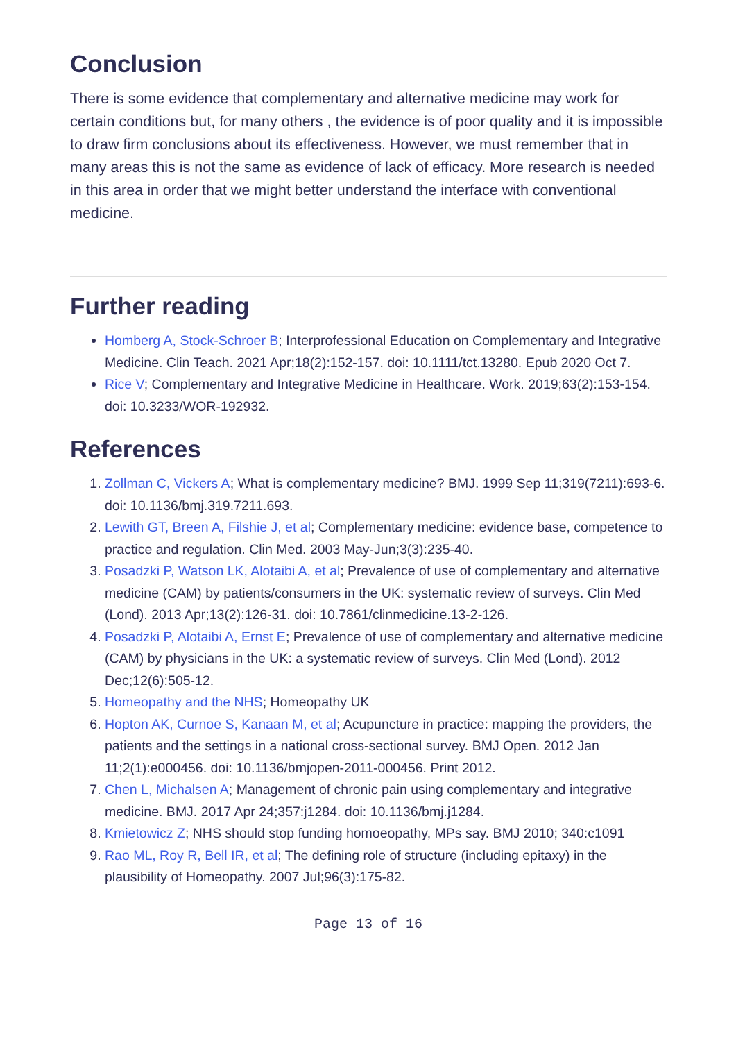Conclusion
There is some evidence that complementary and alternative medicine may work for certain conditions but, for many others , the evidence is of poor quality and it is impossible to draw firm conclusions about its effectiveness. However, we must remember that in many areas this is not the same as evidence of lack of efficacy. More research is needed in this area in order that we might better understand the interface with conventional medicine.
Further reading
Homberg A, Stock-Schroer B; Interprofessional Education on Complementary and Integrative Medicine. Clin Teach. 2021 Apr;18(2):152-157. doi: 10.1111/tct.13280. Epub 2020 Oct 7.
Rice V; Complementary and Integrative Medicine in Healthcare. Work. 2019;63(2):153-154. doi: 10.3233/WOR-192932.
References
1. Zollman C, Vickers A; What is complementary medicine? BMJ. 1999 Sep 11;319(7211):693-6. doi: 10.1136/bmj.319.7211.693.
2. Lewith GT, Breen A, Filshie J, et al; Complementary medicine: evidence base, competence to practice and regulation. Clin Med. 2003 May-Jun;3(3):235-40.
3. Posadzki P, Watson LK, Alotaibi A, et al; Prevalence of use of complementary and alternative medicine (CAM) by patients/consumers in the UK: systematic review of surveys. Clin Med (Lond). 2013 Apr;13(2):126-31. doi: 10.7861/clinmedicine.13-2-126.
4. Posadzki P, Alotaibi A, Ernst E; Prevalence of use of complementary and alternative medicine (CAM) by physicians in the UK: a systematic review of surveys. Clin Med (Lond). 2012 Dec;12(6):505-12.
5. Homeopathy and the NHS; Homeopathy UK
6. Hopton AK, Curnoe S, Kanaan M, et al; Acupuncture in practice: mapping the providers, the patients and the settings in a national cross-sectional survey. BMJ Open. 2012 Jan 11;2(1):e000456. doi: 10.1136/bmjopen-2011-000456. Print 2012.
7. Chen L, Michalsen A; Management of chronic pain using complementary and integrative medicine. BMJ. 2017 Apr 24;357:j1284. doi: 10.1136/bmj.j1284.
8. Kmietowicz Z; NHS should stop funding homoeopathy, MPs say. BMJ 2010; 340:c1091
9. Rao ML, Roy R, Bell IR, et al; The defining role of structure (including epitaxy) in the plausibility of Homeopathy. 2007 Jul;96(3):175-82.
Page 13 of 16